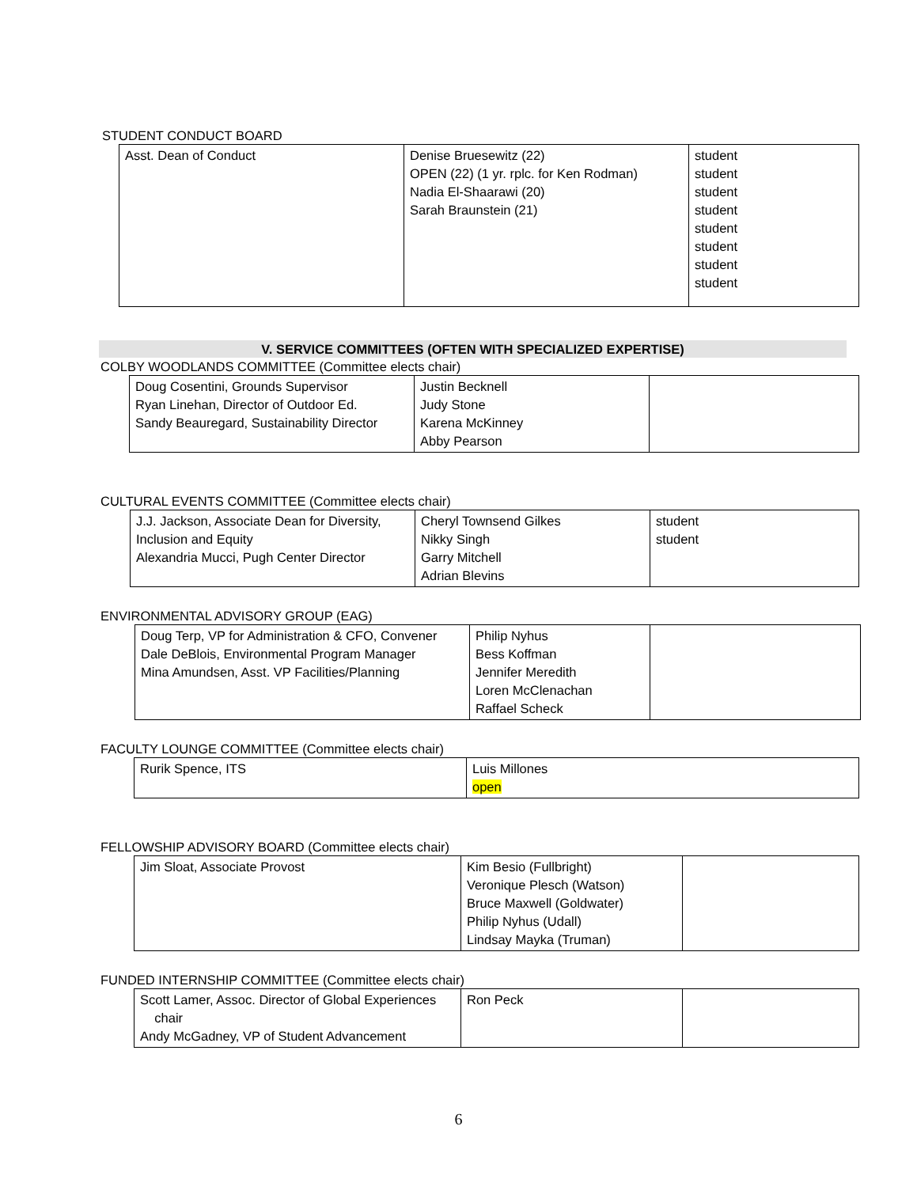STUDENT CONDUCT BOARD
| Asst. Dean of Conduct | Denise Bruesewitz (22) OPEN (22) (1 yr. rplc. for Ken Rodman) Nadia El-Shaarawi (20) Sarah Braunstein (21) | student student student student student student student student |
V. SERVICE COMMITTEES (OFTEN WITH SPECIALIZED EXPERTISE)
COLBY WOODLANDS COMMITTEE (Committee elects chair)
| Doug Cosentini, Grounds Supervisor Ryan Linehan, Director of Outdoor Ed. Sandy Beauregard, Sustainability Director | Justin Becknell Judy Stone Karena McKinney Abby Pearson | |
CULTURAL EVENTS COMMITTEE (Committee elects chair)
| J.J. Jackson, Associate Dean for Diversity, Inclusion and Equity Alexandria Mucci, Pugh Center Director | Cheryl Townsend Gilkes Nikky Singh Garry Mitchell Adrian Blevins | student student |
ENVIRONMENTAL ADVISORY GROUP (EAG)
| Doug Terp, VP for Administration & CFO, Convener Dale DeBlois, Environmental Program Manager Mina Amundsen, Asst. VP Facilities/Planning | Philip Nyhus Bess Koffman Jennifer Meredith Loren McClenachan Raffael Scheck | |
FACULTY LOUNGE COMMITTEE (Committee elects chair)
| Rurik Spence, ITS | Luis Millones open |
FELLOWSHIP ADVISORY BOARD (Committee elects chair)
| Jim Sloat, Associate Provost | Kim Besio (Fullbright) Veronique Plesch (Watson) Bruce Maxwell (Goldwater) Philip Nyhus (Udall) Lindsay Mayka (Truman) | |
FUNDED INTERNSHIP COMMITTEE (Committee elects chair)
| Scott Lamer, Assoc. Director of Global Experiences chair Andy McGadney, VP of Student Advancement | Ron Peck | |
6